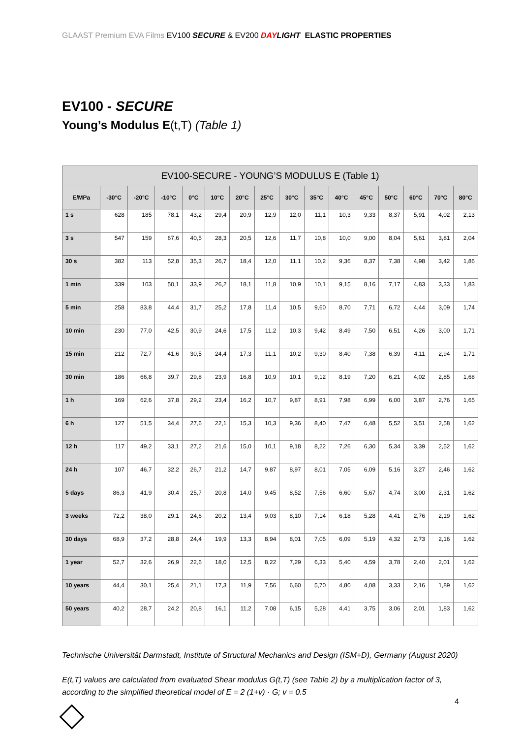GLAAST Premium EVA Films EV100 SECURE & EV200 DAYLIGHT ELASTIC PROPERTIES
EV100 - SECURE
Young’s Modulus E(t,T) (Table 1)
| EV100-SECURE - YOUNG’S MODULUS E (Table 1) | | | | | | | | | | | | | | | |
| --- | --- | --- | --- | --- | --- | --- | --- | --- | --- | --- | --- | --- | --- | --- | --- |
| E/MPa | -30°C | -20°C | -10°C | 0°C | 10°C | 20°C | 25°C | 30°C | 35°C | 40°C | 45°C | 50°C | 60°C | 70°C | 80°C |
| 1 s | 628 | 185 | 78,1 | 43,2 | 29,4 | 20,9 | 12,9 | 12,0 | 11,1 | 10,3 | 9,33 | 8,37 | 5,91 | 4,02 | 2,13 |
| 3 s | 547 | 159 | 67,6 | 40,5 | 28,3 | 20,5 | 12,6 | 11,7 | 10,8 | 10,0 | 9,00 | 8,04 | 5,61 | 3,81 | 2,04 |
| 30 s | 382 | 113 | 52,8 | 35,3 | 26,7 | 18,4 | 12,0 | 11,1 | 10,2 | 9,36 | 8,37 | 7,38 | 4,98 | 3,42 | 1,86 |
| 1 min | 339 | 103 | 50,1 | 33,9 | 26,2 | 18,1 | 11,8 | 10,9 | 10,1 | 9,15 | 8,16 | 7,17 | 4,83 | 3,33 | 1,83 |
| 5 min | 258 | 83,8 | 44,4 | 31,7 | 25,2 | 17,8 | 11,4 | 10,5 | 9,60 | 8,70 | 7,71 | 6,72 | 4,44 | 3,09 | 1,74 |
| 10 min | 230 | 77,0 | 42,5 | 30,9 | 24,6 | 17,5 | 11,2 | 10,3 | 9,42 | 8,49 | 7,50 | 6,51 | 4,26 | 3,00 | 1,71 |
| 15 min | 212 | 72,7 | 41,6 | 30,5 | 24,4 | 17,3 | 11,1 | 10,2 | 9,30 | 8,40 | 7,38 | 6,39 | 4,11 | 2,94 | 1,71 |
| 30 min | 186 | 66,8 | 39,7 | 29,8 | 23,9 | 16,8 | 10,9 | 10,1 | 9,12 | 8,19 | 7,20 | 6,21 | 4,02 | 2,85 | 1,68 |
| 1 h | 169 | 62,6 | 37,8 | 29,2 | 23,4 | 16,2 | 10,7 | 9,87 | 8,91 | 7,98 | 6,99 | 6,00 | 3,87 | 2,76 | 1,65 |
| 6 h | 127 | 51,5 | 34,4 | 27,6 | 22,1 | 15,3 | 10,3 | 9,36 | 8,40 | 7,47 | 6,48 | 5,52 | 3,51 | 2,58 | 1,62 |
| 12 h | 117 | 49,2 | 33,1 | 27,2 | 21,6 | 15,0 | 10,1 | 9,18 | 8,22 | 7,26 | 6,30 | 5,34 | 3,39 | 2,52 | 1,62 |
| 24 h | 107 | 46,7 | 32,2 | 26,7 | 21,2 | 14,7 | 9,87 | 8,97 | 8,01 | 7,05 | 6,09 | 5,16 | 3,27 | 2,46 | 1,62 |
| 5 days | 86,3 | 41,9 | 30,4 | 25,7 | 20,8 | 14,0 | 9,45 | 8,52 | 7,56 | 6,60 | 5,67 | 4,74 | 3,00 | 2,31 | 1,62 |
| 3 weeks | 72,2 | 38,0 | 29,1 | 24,6 | 20,2 | 13,4 | 9,03 | 8,10 | 7,14 | 6,18 | 5,28 | 4,41 | 2,76 | 2,19 | 1,62 |
| 30 days | 68,9 | 37,2 | 28,8 | 24,4 | 19,9 | 13,3 | 8,94 | 8,01 | 7,05 | 6,09 | 5,19 | 4,32 | 2,73 | 2,16 | 1,62 |
| 1 year | 52,7 | 32,6 | 26,9 | 22,6 | 18,0 | 12,5 | 8,22 | 7,29 | 6,33 | 5,40 | 4,59 | 3,78 | 2,40 | 2,01 | 1,62 |
| 10 years | 44,4 | 30,1 | 25,4 | 21,1 | 17,3 | 11,9 | 7,56 | 6,60 | 5,70 | 4,80 | 4,08 | 3,33 | 2,16 | 1,89 | 1,62 |
| 50 years | 40,2 | 28,7 | 24,2 | 20,8 | 16,1 | 11,2 | 7,08 | 6,15 | 5,28 | 4,41 | 3,75 | 3,06 | 2,01 | 1,83 | 1,62 |
Technische Universität Darmstadt, Institute of Structural Mechanics and Design (ISM+D), Germany (August 2020)
E(t,T) values are calculated from evaluated Shear modulus G(t,T) (see Table 2) by a multiplication factor of 3, according to the simplified theoretical model of E = 2 (1+v) · G; v = 0.5
4